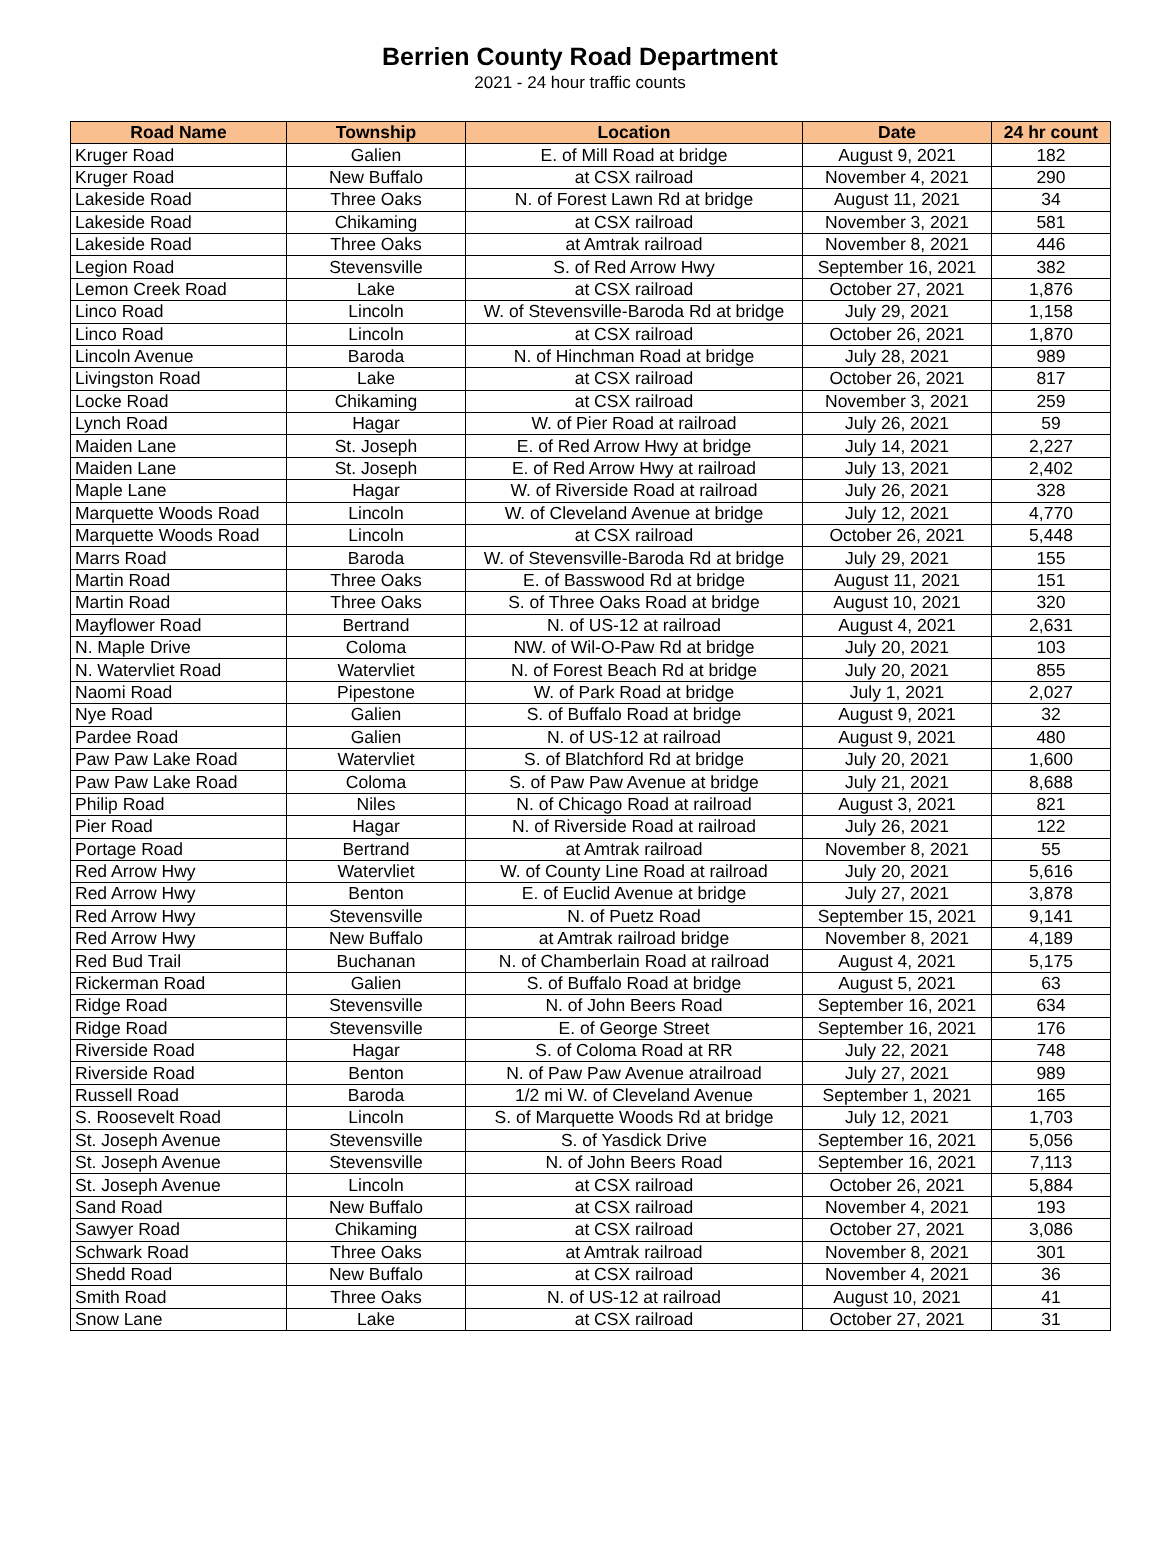Berrien County Road Department
2021 - 24 hour traffic counts
| Road Name | Township | Location | Date | 24 hr count |
| --- | --- | --- | --- | --- |
| Kruger Road | Galien | E. of Mill Road at bridge | August 9, 2021 | 182 |
| Kruger Road | New Buffalo | at CSX railroad | November 4, 2021 | 290 |
| Lakeside Road | Three Oaks | N. of Forest Lawn Rd at bridge | August 11, 2021 | 34 |
| Lakeside Road | Chikaming | at CSX railroad | November 3, 2021 | 581 |
| Lakeside Road | Three Oaks | at Amtrak railroad | November 8, 2021 | 446 |
| Legion Road | Stevensville | S. of Red Arrow Hwy | September 16, 2021 | 382 |
| Lemon Creek Road | Lake | at CSX railroad | October 27, 2021 | 1,876 |
| Linco Road | Lincoln | W. of Stevensville-Baroda Rd at bridge | July 29, 2021 | 1,158 |
| Linco Road | Lincoln | at CSX railroad | October 26, 2021 | 1,870 |
| Lincoln Avenue | Baroda | N. of Hinchman Road at bridge | July 28, 2021 | 989 |
| Livingston Road | Lake | at CSX railroad | October 26, 2021 | 817 |
| Locke Road | Chikaming | at CSX railroad | November 3, 2021 | 259 |
| Lynch Road | Hagar | W. of Pier Road at railroad | July 26, 2021 | 59 |
| Maiden Lane | St. Joseph | E. of Red Arrow Hwy at bridge | July 14, 2021 | 2,227 |
| Maiden Lane | St. Joseph | E. of Red Arrow Hwy at railroad | July 13, 2021 | 2,402 |
| Maple Lane | Hagar | W. of Riverside Road at railroad | July 26, 2021 | 328 |
| Marquette Woods Road | Lincoln | W. of Cleveland Avenue at bridge | July 12, 2021 | 4,770 |
| Marquette Woods Road | Lincoln | at CSX railroad | October 26, 2021 | 5,448 |
| Marrs Road | Baroda | W. of Stevensville-Baroda Rd at bridge | July 29, 2021 | 155 |
| Martin Road | Three Oaks | E. of Basswood Rd at bridge | August 11, 2021 | 151 |
| Martin Road | Three Oaks | S. of Three Oaks Road at bridge | August 10, 2021 | 320 |
| Mayflower Road | Bertrand | N. of US-12 at railroad | August 4, 2021 | 2,631 |
| N. Maple Drive | Coloma | NW. of Wil-O-Paw Rd at bridge | July 20, 2021 | 103 |
| N. Watervliet Road | Watervliet | N. of Forest Beach Rd at bridge | July 20, 2021 | 855 |
| Naomi Road | Pipestone | W. of Park Road at bridge | July 1, 2021 | 2,027 |
| Nye Road | Galien | S. of Buffalo Road at bridge | August 9, 2021 | 32 |
| Pardee Road | Galien | N. of US-12 at railroad | August 9, 2021 | 480 |
| Paw Paw Lake Road | Watervliet | S. of Blatchford Rd at bridge | July 20, 2021 | 1,600 |
| Paw Paw Lake Road | Coloma | S. of Paw Paw Avenue at bridge | July 21, 2021 | 8,688 |
| Philip Road | Niles | N. of Chicago Road at railroad | August 3, 2021 | 821 |
| Pier Road | Hagar | N. of Riverside Road at railroad | July 26, 2021 | 122 |
| Portage Road | Bertrand | at Amtrak railroad | November 8, 2021 | 55 |
| Red Arrow Hwy | Watervliet | W. of County Line Road at railroad | July 20, 2021 | 5,616 |
| Red Arrow Hwy | Benton | E. of Euclid Avenue at bridge | July 27, 2021 | 3,878 |
| Red Arrow Hwy | Stevensville | N. of Puetz Road | September 15, 2021 | 9,141 |
| Red Arrow Hwy | New Buffalo | at Amtrak railroad bridge | November 8, 2021 | 4,189 |
| Red Bud Trail | Buchanan | N. of Chamberlain Road at railroad | August 4, 2021 | 5,175 |
| Rickerman Road | Galien | S. of Buffalo Road at bridge | August 5, 2021 | 63 |
| Ridge Road | Stevensville | N. of John Beers Road | September 16, 2021 | 634 |
| Ridge Road | Stevensville | E. of George Street | September 16, 2021 | 176 |
| Riverside Road | Hagar | S. of Coloma Road at RR | July 22, 2021 | 748 |
| Riverside Road | Benton | N. of Paw Paw Avenue atrailroad | July 27, 2021 | 989 |
| Russell Road | Baroda | 1/2 mi W. of Cleveland Avenue | September 1, 2021 | 165 |
| S. Roosevelt Road | Lincoln | S. of Marquette Woods Rd at bridge | July 12, 2021 | 1,703 |
| St. Joseph Avenue | Stevensville | S. of Yasdick Drive | September 16, 2021 | 5,056 |
| St. Joseph Avenue | Stevensville | N. of John Beers Road | September 16, 2021 | 7,113 |
| St. Joseph Avenue | Lincoln | at CSX railroad | October 26, 2021 | 5,884 |
| Sand Road | New Buffalo | at CSX railroad | November 4, 2021 | 193 |
| Sawyer Road | Chikaming | at CSX railroad | October 27, 2021 | 3,086 |
| Schwark Road | Three Oaks | at Amtrak railroad | November 8, 2021 | 301 |
| Shedd Road | New Buffalo | at CSX railroad | November 4, 2021 | 36 |
| Smith Road | Three Oaks | N. of US-12 at railroad | August 10, 2021 | 41 |
| Snow Lane | Lake | at CSX railroad | October 27, 2021 | 31 |